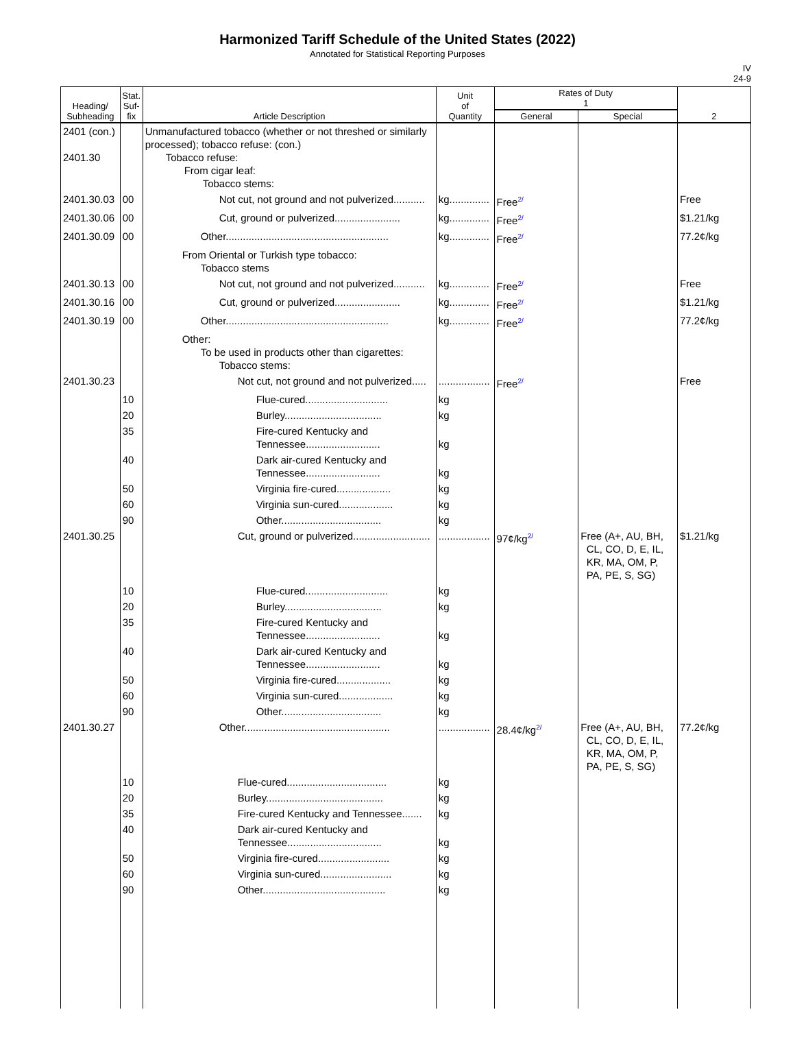Harmonized Tariff Schedule of the United States (2022)
Annotated for Statistical Reporting Purposes
IV
24-9
| Heading/ Subheading | Stat. Suf- fix | Article Description | Unit of Quantity | Rates of Duty 1 | | 2 |
| --- | --- | --- | --- | --- | --- | --- |
| | | | | General | Special | |
| 2401 (con.) 2401.30 | | Unmanufactured tobacco (whether or not threshed or similarly processed); tobacco refuse: (con.) Tobacco refuse: From cigar leaf: Tobacco stems: | | | | |
| 2401.30.03 | 00 | Not cut, not ground and not pulverized........... | kg.............. | Free<sup>2/</sup> | | Free |
| 2401.30.06 | 00 | Cut, ground or pulverized....................... | kg.............. | Free<sup>2/</sup> | | $1.21/kg |
| 2401.30.09 | 00 | Other......................................................... | kg.............. | Free<sup>2/</sup> | | 77.2¢/kg |
| | | From Oriental or Turkish type tobacco: Tobacco stems | | | | |
| 2401.30.13 | 00 | Not cut, not ground and not pulverized........... | kg.............. | Free<sup>2/</sup> | | Free |
| 2401.30.16 | 00 | Cut, ground or pulverized....................... | kg.............. | Free<sup>2/</sup> | | $1.21/kg |
| 2401.30.19 | 00 | Other......................................................... | kg.............. | Free<sup>2/</sup> | | 77.2¢/kg |
| | | Other: To be used in products other than cigarettes: Tobacco stems: | | | | |
| 2401.30.23 | | Not cut, not ground and not pulverized..... | .................. | Free<sup>2/</sup> | | Free |
| | 10 | Flue-cured............................. | kg | | | |
| | 20 | Burley.................................. | kg | | | |
| | 35 | Fire-cured Kentucky and Tennessee.......................... | kg | | | |
| | 40 | Dark air-cured Kentucky and Tennessee.......................... | kg | | | |
| | 50 | Virginia fire-cured................... | kg | | | |
| | 60 | Virginia sun-cured................... | kg | | | |
| | 90 | Other................................... | kg | | | |
| 2401.30.25 | | Cut, ground or pulverized........................... | .................. | 97¢/kg<sup>2/</sup> | Free (A+, AU, BH, CL, CO, D, E, IL, KR, MA, OM, P, PA, PE, S, SG) | $1.21/kg |
| | 10 | Flue-cured............................. | kg | | | |
| | 20 | Burley.................................. | kg | | | |
| | 35 | Fire-cured Kentucky and Tennessee.......................... | kg | | | |
| | 40 | Dark air-cured Kentucky and Tennessee.......................... | kg | | | |
| | 50 | Virginia fire-cured................... | kg | | | |
| | 60 | Virginia sun-cured................... | kg | | | |
| | 90 | Other................................... | kg | | | |
| 2401.30.27 | | Other................................................... | .................. | 28.4¢/kg<sup>2/</sup> | Free (A+, AU, BH, CL, CO, D, E, IL, KR, MA, OM, P, PA, PE, S, SG) | 77.2¢/kg |
| | 10 | Flue-cured................................... | kg | | | |
| | 20 | Burley......................................... | kg | | | |
| | 35 | Fire-cured Kentucky and Tennessee....... | kg | | | |
| | 40 | Dark air-cured Kentucky and Tennessee................................. | kg | | | |
| | 50 | Virginia fire-cured......................... | kg | | | |
| | 60 | Virginia sun-cured......................... | kg | | | |
| | 90 | Other........................................... | kg | | | |